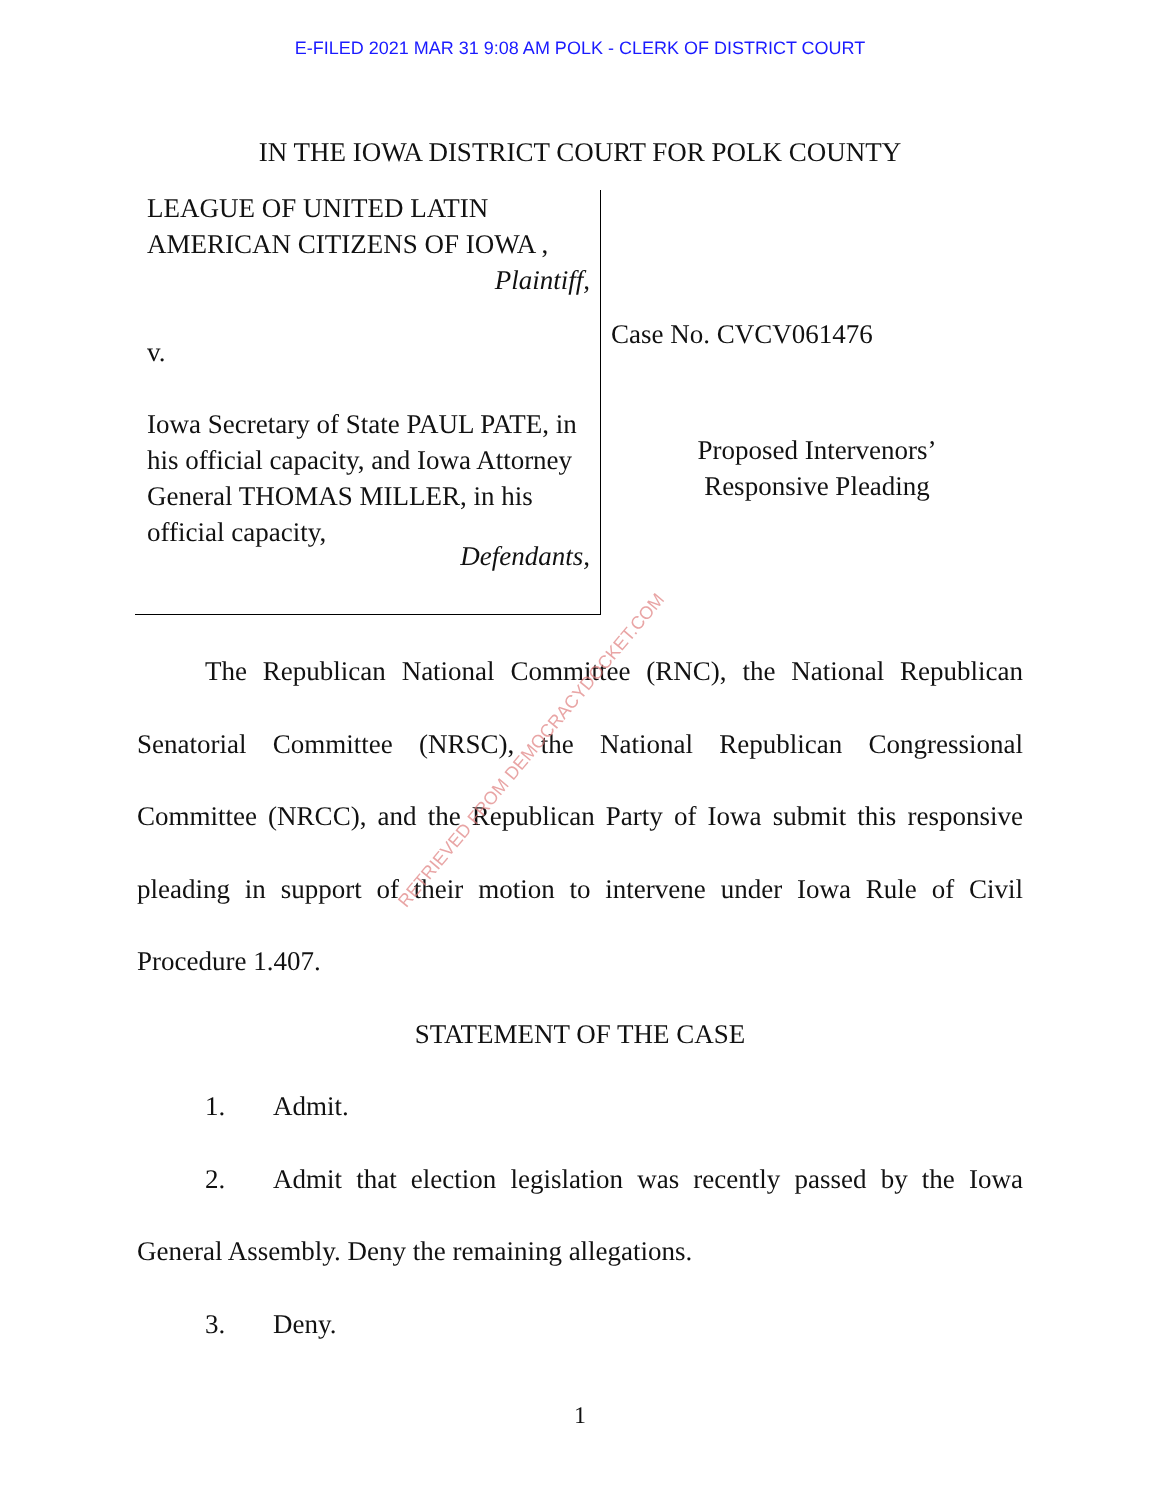E-FILED 2021 MAR 31 9:08 AM POLK - CLERK OF DISTRICT COURT
IN THE IOWA DISTRICT COURT FOR POLK COUNTY
LEAGUE OF UNITED LATIN AMERICAN CITIZENS OF IOWA ,
Plaintiff,
v.
Iowa Secretary of State PAUL PATE, in his official capacity, and Iowa Attorney General THOMAS MILLER, in his official capacity,
Defendants,
Case No. CVCV061476
Proposed Intervenors’
Responsive Pleading
The Republican National Committee (RNC), the National Republican Senatorial Committee (NRSC), the National Republican Congressional Committee (NRCC), and the Republican Party of Iowa submit this responsive pleading in support of their motion to intervene under Iowa Rule of Civil Procedure 1.407.
STATEMENT OF THE CASE
1. Admit.
2. Admit that election legislation was recently passed by the Iowa General Assembly. Deny the remaining allegations.
3. Deny.
RETRIEVED FROM DEMOCRACYDOCKET.COM
1